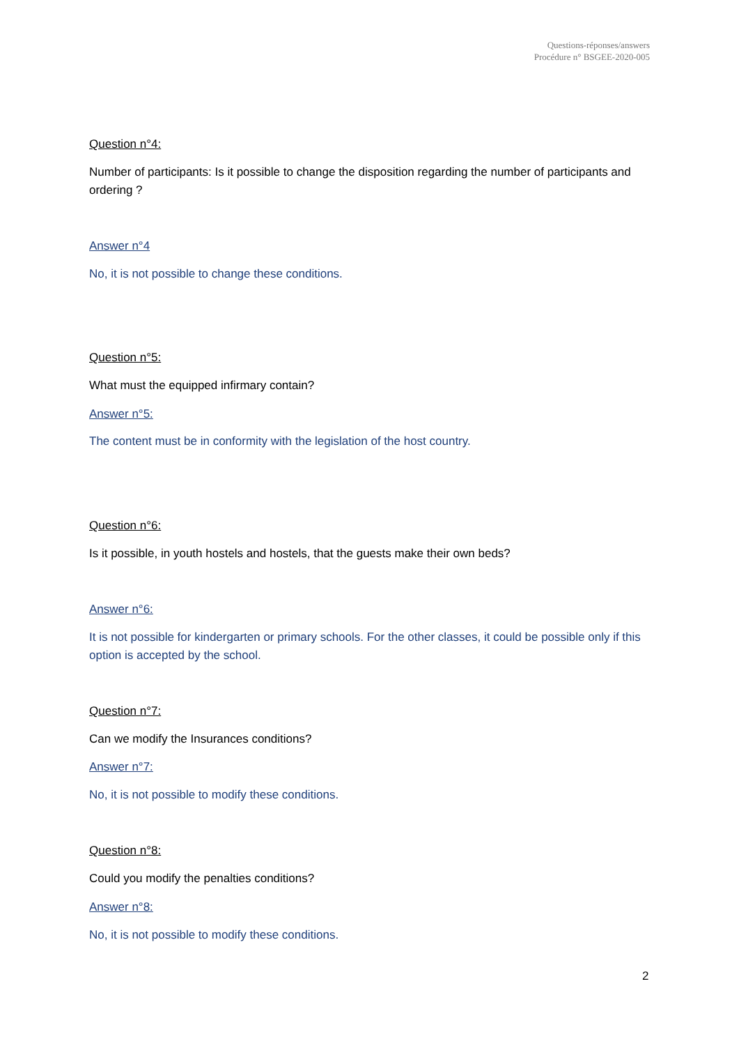Questions-réponses/answers
Procédure n° BSGEE-2020-005
Question n°4:
Number of participants: Is it possible to change the disposition regarding the number of participants and ordering ?
Answer n°4
No, it is not possible to change these conditions.
Question n°5:
What must the equipped infirmary contain?
Answer n°5:
The content must be in conformity with the legislation of the host country.
Question n°6:
Is it possible, in youth hostels and hostels, that the guests make their own beds?
Answer n°6:
It is not possible for kindergarten or primary schools. For the other classes, it could be possible only if this option is accepted by the school.
Question n°7:
Can we modify the Insurances conditions?
Answer n°7:
No, it is not possible to modify these conditions.
Question n°8:
Could you modify the penalties conditions?
Answer n°8:
No, it is not possible to modify these conditions.
2